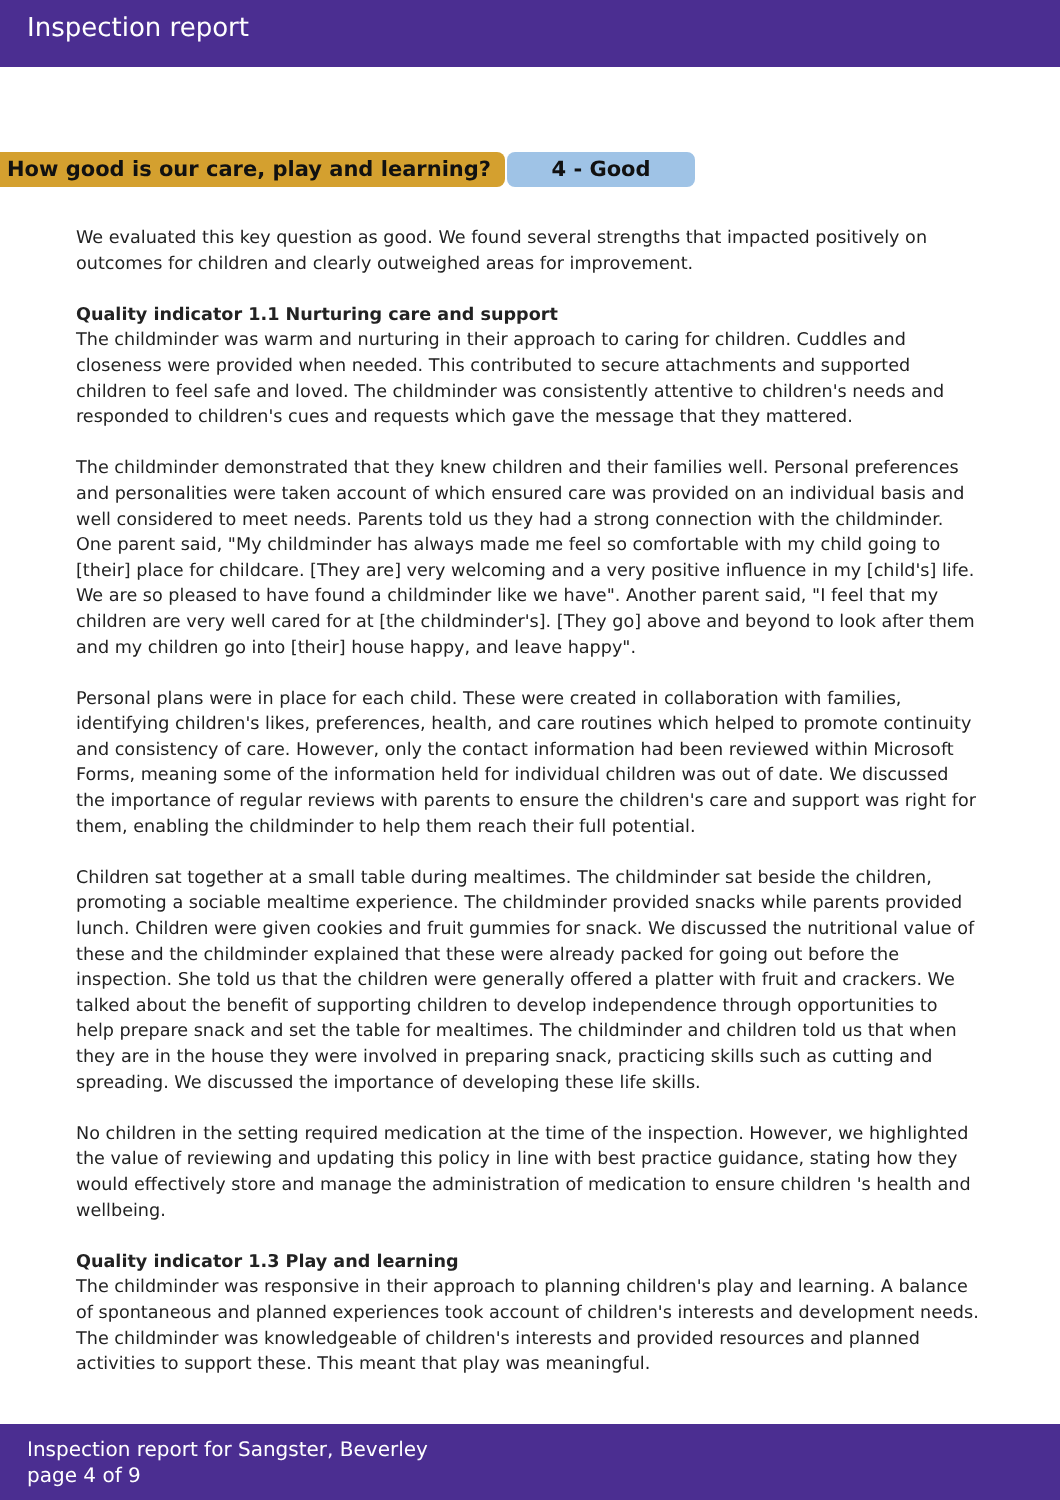Inspection report
How good is our care, play and learning? 4 - Good
We evaluated this key question as good. We found several strengths that impacted positively on outcomes for children and clearly outweighed areas for improvement.
Quality indicator 1.1 Nurturing care and support
The childminder was warm and nurturing in their approach to caring for children. Cuddles and closeness were provided when needed. This contributed to secure attachments and supported children to feel safe and loved. The childminder was consistently attentive to children's needs and responded to children's cues and requests which gave the message that they mattered.
The childminder demonstrated that they knew children and their families well. Personal preferences and personalities were taken account of which ensured care was provided on an individual basis and well considered to meet needs. Parents told us they had a strong connection with the childminder. One parent said, "My childminder has always made me feel so comfortable with my child going to [their] place for childcare. [They are] very welcoming and a very positive influence in my [child's] life. We are so pleased to have found a childminder like we have". Another parent said, "I feel that my children are very well cared for at [the childminder's]. [They go] above and beyond to look after them and my children go into [their] house happy, and leave happy".
Personal plans were in place for each child. These were created in collaboration with families, identifying children's likes, preferences, health, and care routines which helped to promote continuity and consistency of care. However, only the contact information had been reviewed within Microsoft Forms, meaning some of the information held for individual children was out of date. We discussed the importance of regular reviews with parents to ensure the children's care and support was right for them, enabling the childminder to help them reach their full potential.
Children sat together at a small table during mealtimes. The childminder sat beside the children, promoting a sociable mealtime experience. The childminder provided snacks while parents provided lunch. Children were given cookies and fruit gummies for snack. We discussed the nutritional value of these and the childminder explained that these were already packed for going out before the inspection. She told us that the children were generally offered a platter with fruit and crackers. We talked about the benefit of supporting children to develop independence through opportunities to help prepare snack and set the table for mealtimes. The childminder and children told us that when they are in the house they were involved in preparing snack, practicing skills such as cutting and spreading. We discussed the importance of developing these life skills.
No children in the setting required medication at the time of the inspection. However, we highlighted the value of reviewing and updating this policy in line with best practice guidance, stating how they would effectively store and manage the administration of medication to ensure children 's health and wellbeing.
Quality indicator 1.3 Play and learning
The childminder was responsive in their approach to planning children's play and learning. A balance of spontaneous and planned experiences took account of children's interests and development needs. The childminder was knowledgeable of children's interests and provided resources and planned activities to support these. This meant that play was meaningful.
Inspection report for Sangster, Beverley
page 4 of 9